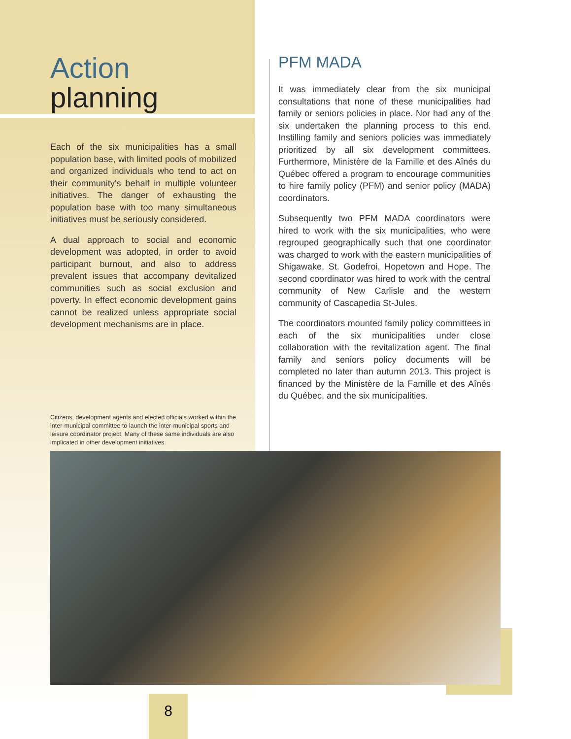Action
planning
Each of the six municipalities has a small population base, with limited pools of mobilized and organized individuals who tend to act on their community’s behalf in multiple volunteer initiatives. The danger of exhausting the population base with too many simultaneous initiatives must be seriously considered.
A dual approach to social and economic development was adopted, in order to avoid participant burnout, and also to address prevalent issues that accompany devitalized communities such as social exclusion and poverty. In effect economic development gains cannot be realized unless appropriate social development mechanisms are in place.
Citizens, development agents and elected officials worked within the inter-municipal committee to launch the inter-municipal sports and leisure coordinator project. Many of these same individuals are also implicated in other development initiatives.
PFM MADA
It was immediately clear from the six municipal consultations that none of these municipalities had family or seniors policies in place. Nor had any of the six undertaken the planning process to this end. Instilling family and seniors policies was immediately prioritized by all six development committees. Furthermore, Ministère de la Famille et des Aînés du Québec offered a program to encourage communities to hire family policy (PFM) and senior policy (MADA) coordinators.
Subsequently two PFM MADA coordinators were hired to work with the six municipalities, who were regrouped geographically such that one coordinator was charged to work with the eastern municipalities of Shigawake, St. Godefroi, Hopetown and Hope. The second coordinator was hired to work with the central community of New Carlisle and the western community of Cascapedia St-Jules.
The coordinators mounted family policy committees in each of the six municipalities under close collaboration with the revitalization agent. The final family and seniors policy documents will be completed no later than autumn 2013. This project is financed by the Ministère de la Famille et des Aînés du Québec, and the six municipalities.
8